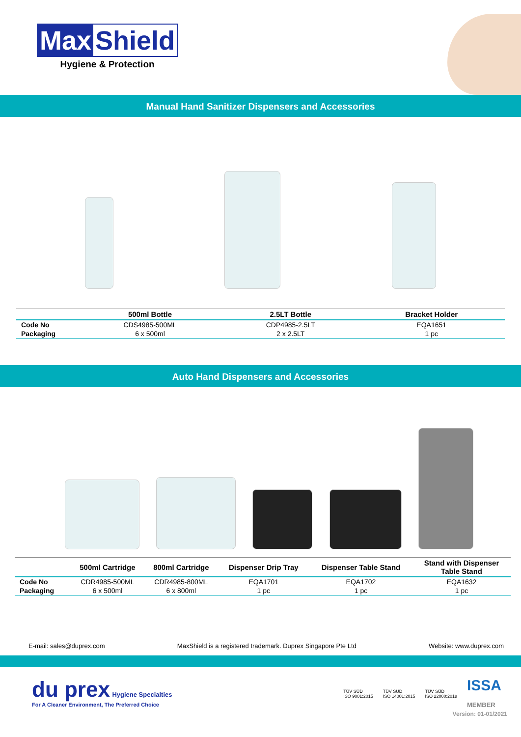Max Shield
Hygiene & Protection
Manual Hand Sanitizer Dispensers and Accessories
| | 500ml Bottle | 2.5LT Bottle | Bracket Holder |
| --- | --- | --- | --- |
| Code No | CDS4985-500ML | CDP4985-2.5LT | EQA1651 |
| Packaging | 6 x 500ml | 2 x 2.5LT | 1 pc |
Auto Hand Dispensers and Accessories
| | 500ml Cartridge | 800ml Cartridge | Dispenser Drip Tray | Dispenser Table Stand | Stand with Dispenser Table Stand |
| --- | --- | --- | --- | --- | --- |
| Code No | CDR4985-500ML | CDR4985-800ML | EQA1701 | EQA1702 | EQA1632 |
| Packaging | 6 x 500ml | 6 x 800ml | 1 pc | 1 pc | 1 pc |
E-mail: sales@duprex.com MaxShield is a registered trademark. Duprex Singapore Pte Ltd Website: www.duprex.com
du prex Hygiene Specialties
For A Cleaner Environment, The Preferred Choice
TÜV SÜD
ISO 9001:2015 TÜV SÜD
ISO 14001:2015 TÜV SÜD
ISO 22000:2018 ISSA
MEMBER
Version: 01-01/2021